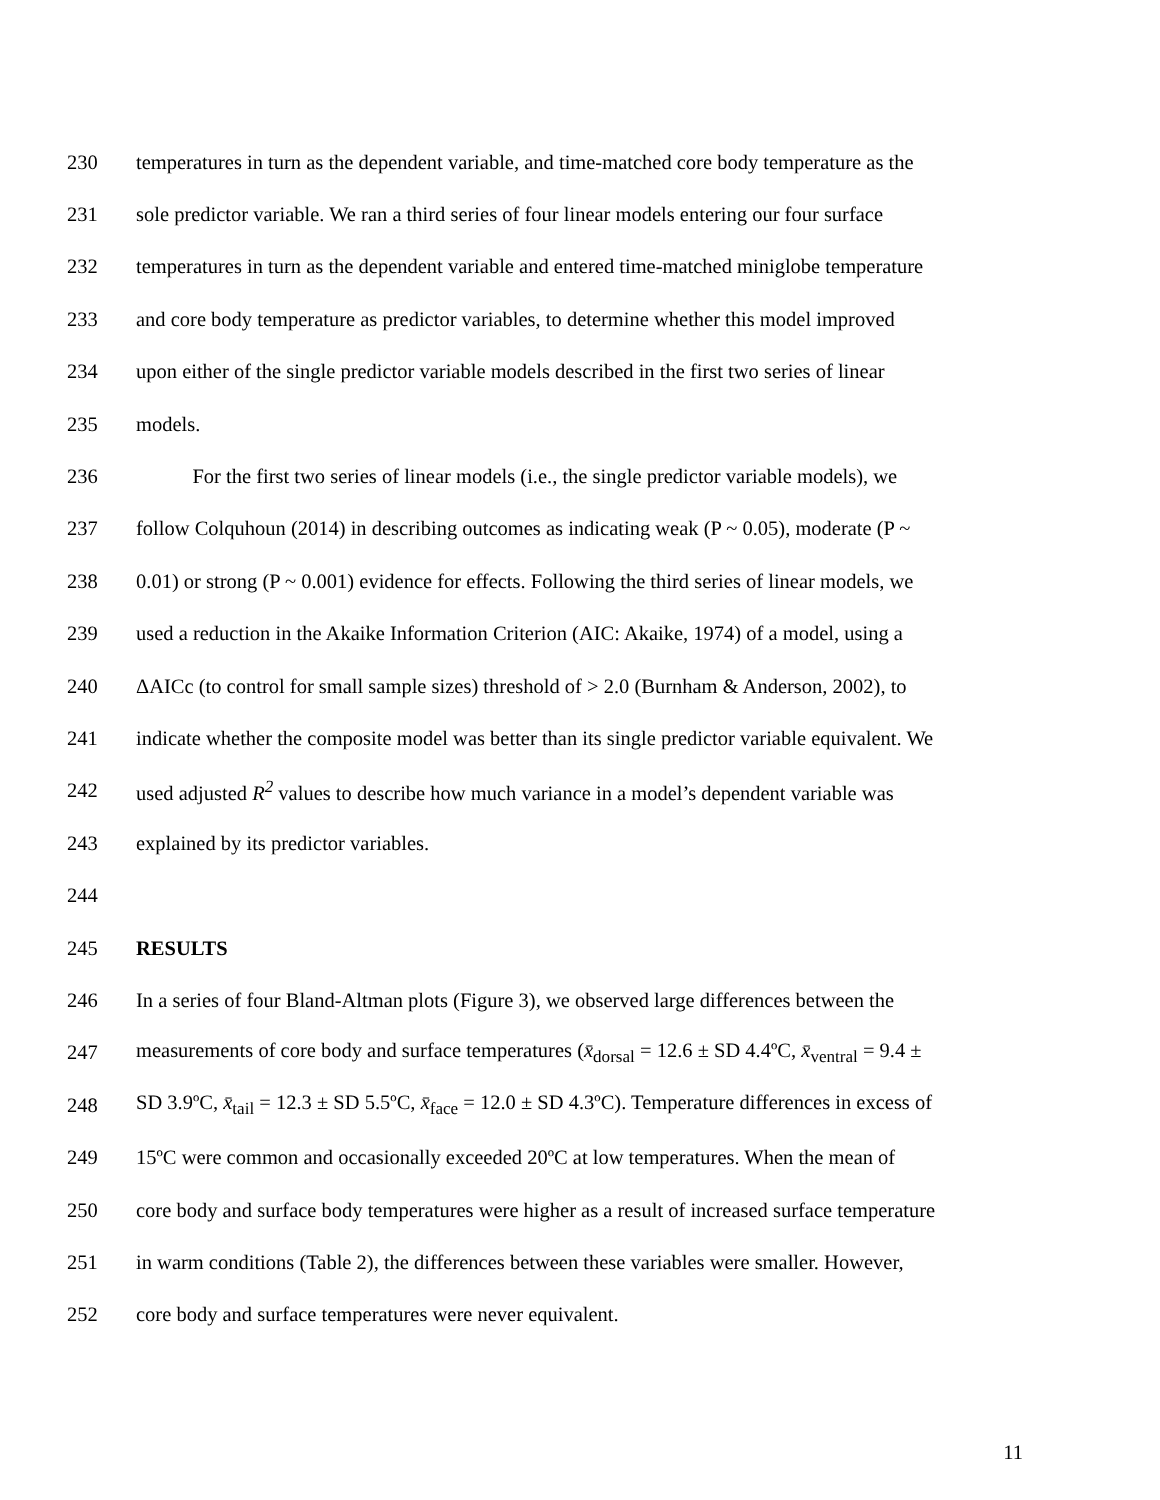230 temperatures in turn as the dependent variable, and time-matched core body temperature as the
231 sole predictor variable. We ran a third series of four linear models entering our four surface
232 temperatures in turn as the dependent variable and entered time-matched miniglobe temperature
233 and core body temperature as predictor variables, to determine whether this model improved
234 upon either of the single predictor variable models described in the first two series of linear
235 models.
236 For the first two series of linear models (i.e., the single predictor variable models), we
237 follow Colquhoun (2014) in describing outcomes as indicating weak (P ~ 0.05), moderate (P ~
238 0.01) or strong (P ~ 0.001) evidence for effects. Following the third series of linear models, we
239 used a reduction in the Akaike Information Criterion (AIC: Akaike, 1974) of a model, using a
240 ΔAICc (to control for small sample sizes) threshold of > 2.0 (Burnham & Anderson, 2002), to
241 indicate whether the composite model was better than its single predictor variable equivalent. We
242 used adjusted R<sup>2</sup> values to describe how much variance in a model’s dependent variable was
243 explained by its predictor variables.
244
245 RESULTS
246 In a series of four Bland-Altman plots (Figure 3), we observed large differences between the
247 measurements of core body and surface temperatures (x̄<sub>dorsal</sub> = 12.6 ± SD 4.4ºC, x̄<sub>ventral</sub> = 9.4 ±
248 SD 3.9ºC, x̄<sub>tail</sub> = 12.3 ± SD 5.5ºC, x̄<sub>face</sub> = 12.0 ± SD 4.3ºC). Temperature differences in excess of
249 15ºC were common and occasionally exceeded 20ºC at low temperatures. When the mean of
250 core body and surface body temperatures were higher as a result of increased surface temperature
251 in warm conditions (Table 2), the differences between these variables were smaller. However,
252 core body and surface temperatures were never equivalent.
11